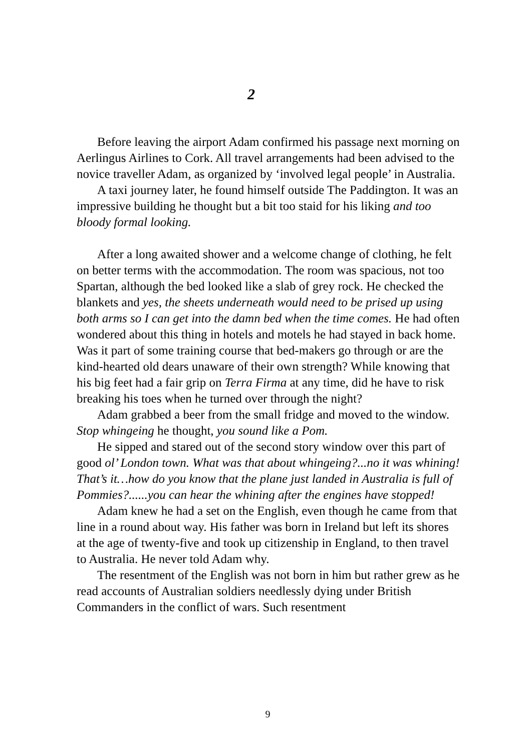2
Before leaving the airport Adam confirmed his passage next morning on Aerlingus Airlines to Cork. All travel arrangements had been advised to the novice traveller Adam, as organized by ‘involved legal people’ in Australia.
A taxi journey later, he found himself outside The Paddington. It was an impressive building he thought but a bit too staid for his liking and too bloody formal looking.
After a long awaited shower and a welcome change of clothing, he felt on better terms with the accommodation. The room was spacious, not too Spartan, although the bed looked like a slab of grey rock. He checked the blankets and yes, the sheets underneath would need to be prised up using both arms so I can get into the damn bed when the time comes. He had often wondered about this thing in hotels and motels he had stayed in back home. Was it part of some training course that bed-makers go through or are the kind-hearted old dears unaware of their own strength? While knowing that his big feet had a fair grip on Terra Firma at any time, did he have to risk breaking his toes when he turned over through the night?
Adam grabbed a beer from the small fridge and moved to the window. Stop whingeing he thought, you sound like a Pom.
He sipped and stared out of the second story window over this part of good ol’ London town. What was that about whingeing?...no it was whining! That’s it…how do you know that the plane just landed in Australia is full of Pommies?......you can hear the whining after the engines have stopped!
Adam knew he had a set on the English, even though he came from that line in a round about way. His father was born in Ireland but left its shores at the age of twenty-five and took up citizenship in England, to then travel to Australia. He never told Adam why.
The resentment of the English was not born in him but rather grew as he read accounts of Australian soldiers needlessly dying under British Commanders in the conflict of wars. Such resentment
9